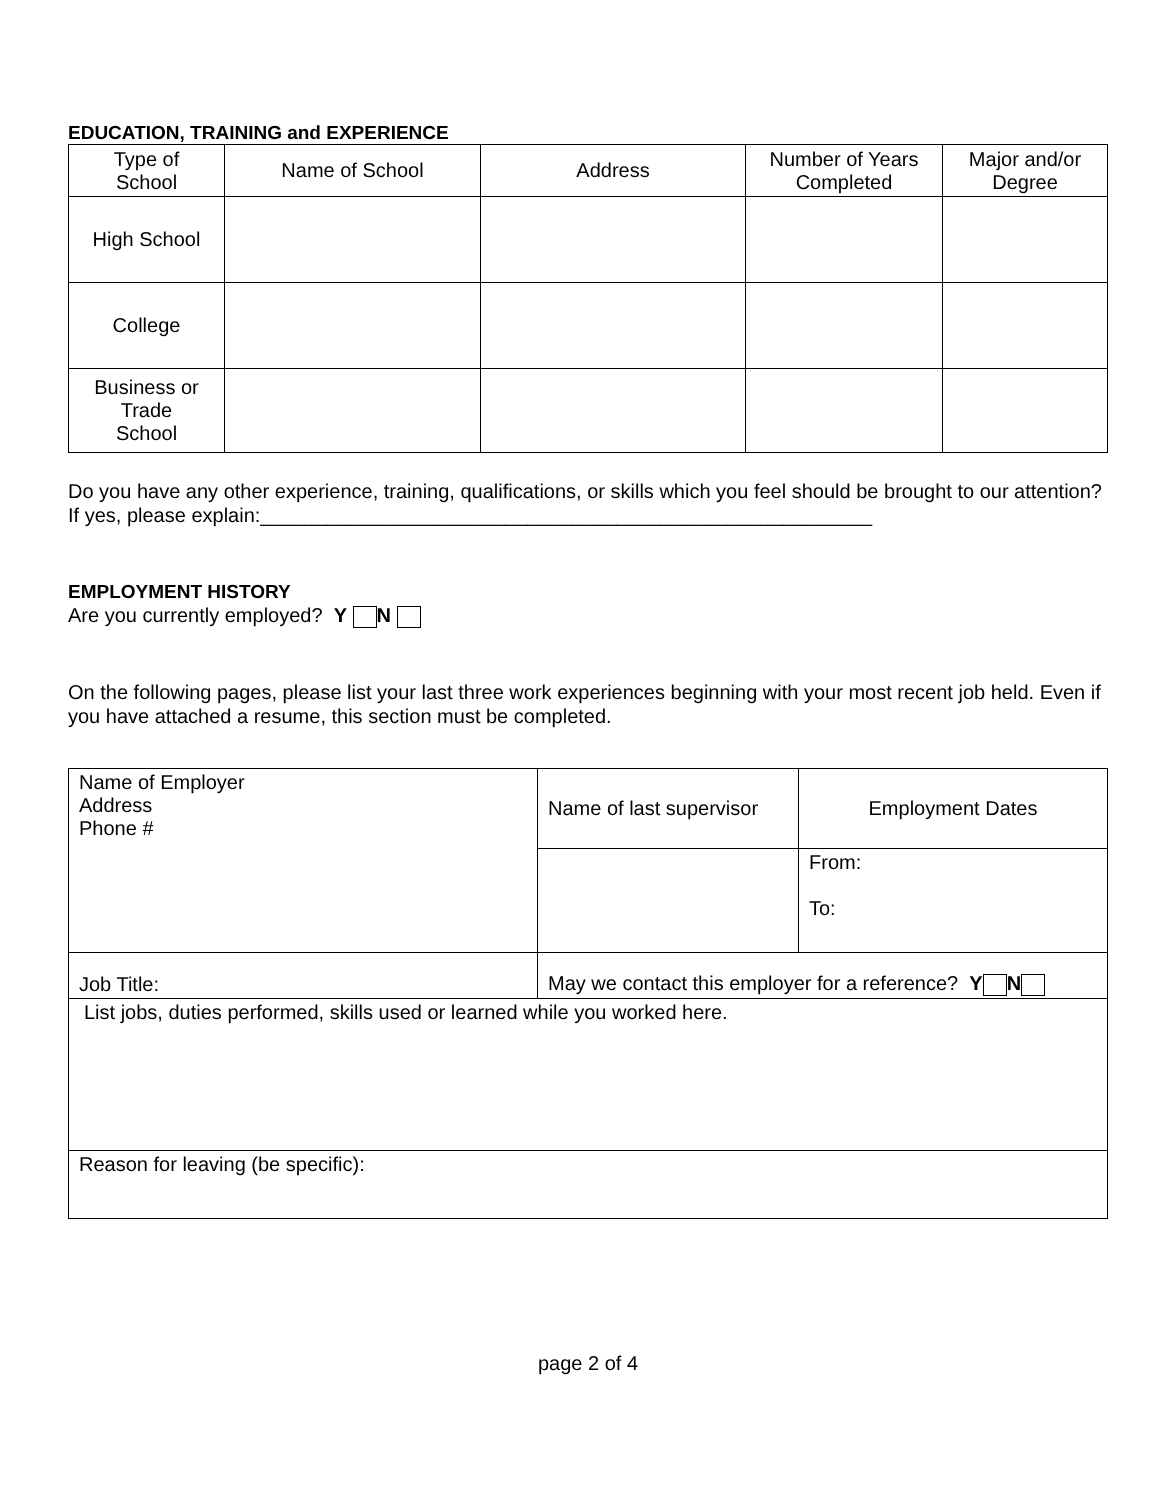EDUCATION, TRAINING and EXPERIENCE
| Type of School | Name of School | Address | Number of Years Completed | Major and/or Degree |
| --- | --- | --- | --- | --- |
| High School | | | | |
| College | | | | |
| Business or Trade School | | | | |
Do you have any other experience, training, qualifications, or skills which you feel should be brought to our attention? If yes, please explain:_______________________________________________________
EMPLOYMENT HISTORY
Are you currently employed? Y N
On the following pages, please list your last three work experiences beginning with your most recent job held. Even if you have attached a resume, this section must be completed.
| Name of Employer Address Phone # | Name of last supervisor | Employment Dates |
| | | From: To: |
| Job Title: | May we contact this employer for a reference? Y N | |
| List jobs, duties performed, skills used or learned while you worked here. | | |
| Reason for leaving (be specific): | | |
page 2 of 4